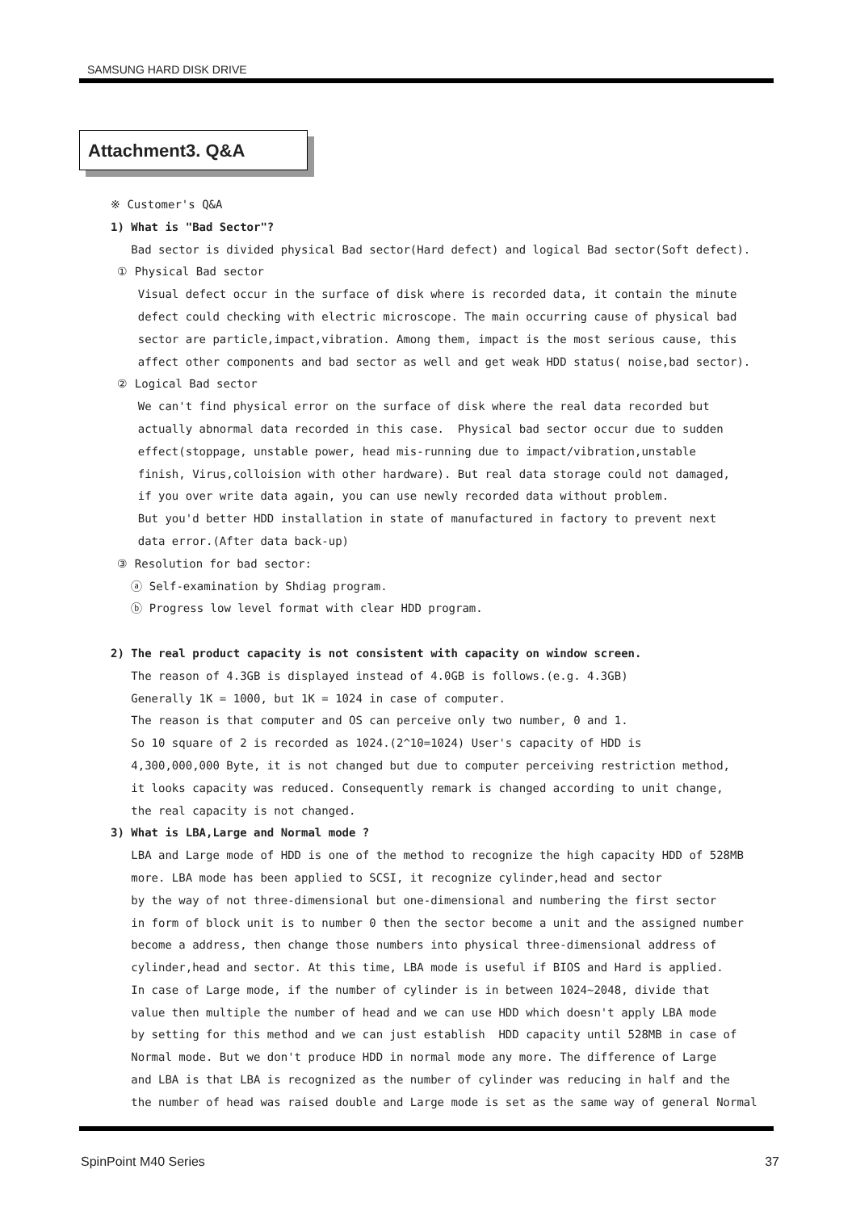SAMSUNG HARD DISK DRIVE
Attachment3. Q&A
※ Customer's Q&A 1) What is "Bad Sector"? Bad sector is divided physical Bad sector(Hard defect) and logical Bad sector(Soft defect). ① Physical Bad sector Visual defect occur in the surface of disk where is recorded data, it contain the minute defect could checking with electric microscope. The main occurring cause of physical bad sector are particle,impact,vibration. Among them, impact is the most serious cause, this affect other components and bad sector as well and get weak HDD status( noise,bad sector). ② Logical Bad sector We can't find physical error on the surface of disk where the real data recorded but actually abnormal data recorded in this case. Physical bad sector occur due to sudden effect(stoppage, unstable power, head mis-running due to impact/vibration,unstable finish, Virus,colloision with other hardware). But real data storage could not damaged, if you over write data again, you can use newly recorded data without problem. But you'd better HDD installation in state of manufactured in factory to prevent next data error.(After data back-up) ③ Resolution for bad sector: ⓐ Self-examination by Shdiag program. ⓑ Progress low level format with clear HDD program. 2) The real product capacity is not consistent with capacity on window screen. The reason of 4.3GB is displayed instead of 4.0GB is follows.(e.g. 4.3GB) Generally 1K = 1000, but 1K = 1024 in case of computer. The reason is that computer and OS can perceive only two number, 0 and 1. So 10 square of 2 is recorded as 1024.(2^10=1024) User's capacity of HDD is 4,300,000,000 Byte, it is not changed but due to computer perceiving restriction method, it looks capacity was reduced. Consequently remark is changed according to unit change, the real capacity is not changed. 3) What is LBA,Large and Normal mode ? LBA and Large mode of HDD is one of the method to recognize the high capacity HDD of 528MB more. LBA mode has been applied to SCSI, it recognize cylinder,head and sector by the way of not three-dimensional but one-dimensional and numbering the first sector in form of block unit is to number 0 then the sector become a unit and the assigned number become a address, then change those numbers into physical three-dimensional address of cylinder,head and sector. At this time, LBA mode is useful if BIOS and Hard is applied. In case of Large mode, if the number of cylinder is in between 1024~2048, divide that value then multiple the number of head and we can use HDD which doesn't apply LBA mode by setting for this method and we can just establish HDD capacity until 528MB in case of Normal mode. But we don't produce HDD in normal mode any more. The difference of Large and LBA is that LBA is recognized as the number of cylinder was reducing in half and the the number of head was raised double and Large mode is set as the same way of general Normal
SpinPoint M40 Series 37